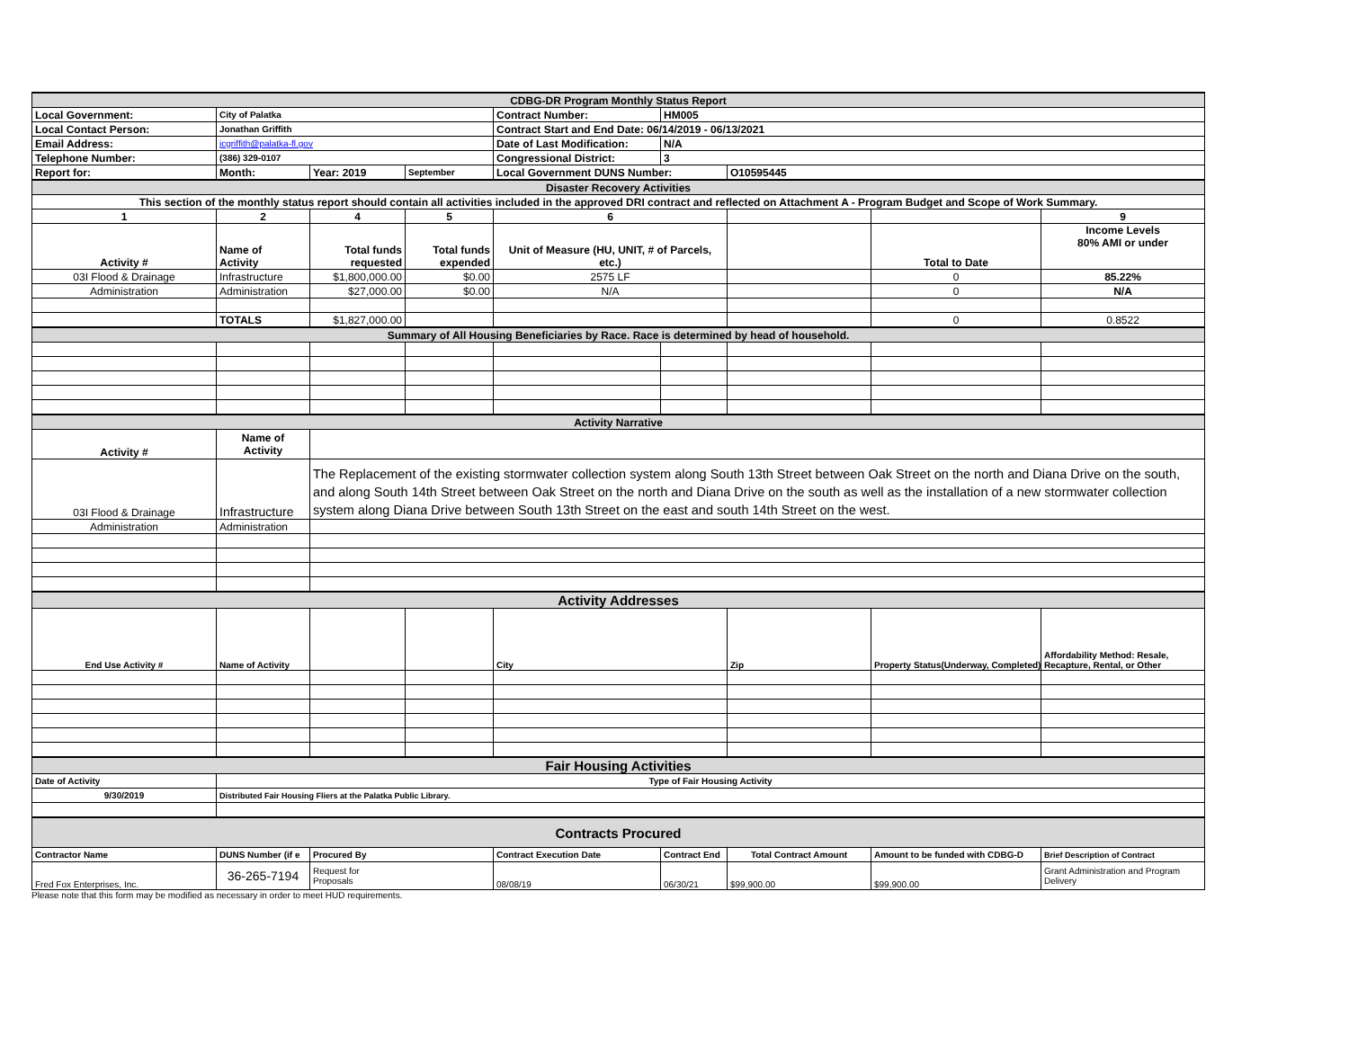| CDBG-DR Program Monthly Status Report | | | | | | | | |
| Local Government: | City of Palatka | | | Contract Number: | HM005 | | | |
| Local Contact Person: | Jonathan Griffith | | | Contract Start and End Date: 06/14/2019 - 06/13/2021 | | | | |
| Email Address: | jcgriffith@palatka-fl.gov | | | Date of Last Modification: | N/A | | | |
| Telephone Number: | (386) 329-0107 | | | Congressional District: | 3 | | | |
| Report for: | Month: | Year: 2019 | September | Local Government DUNS Number: | | O10595445 | | |
| Disaster Recovery Activities | | | | | | | | |
| This section of the monthly status report should contain all activities included in the approved DRI contract and reflected on Attachment A - Program Budget and Scope of Work Summary. | | | | | | | | |
| 1 | 2 | 4 | 5 | 6 | | | | 9 |
| Activity # | Name of Activity | Total funds requested | Total funds expended | Unit of Measure (HU, UNIT, # of Parcels, etc.) | | | Total to Date | Income Levels 80% AMI or under |
| 03I Flood & Drainage | Infrastructure | $1,800,000.00 | $0.00 | 2575 LF | | | 0 | 85.22% |
| Administration | Administration | $27,000.00 | $0.00 | N/A | | | 0 | N/A |
| | TOTALS | $1,827,000.00 | | | | | 0 | 0.8522 |
| Summary of All Housing Beneficiaries by Race. Race is determined by head of household. | | | | | | | | |
| Activity Narrative | | | | | | | | |
| Activity # | Name of Activity | | | | | | | |
| 03I Flood & Drainage | Infrastructure | The Replacement of the existing stormwater collection system along South 13th Street between Oak Street on the north and Diana Drive on the south, and along South 14th Street between Oak Street on the north and Diana Drive on the south as well as the installation of a new stormwater collection system along Diana Drive between South 13th Street on the east and south 14th Street on the west. | | | | | | |
| Administration | Administration | | | | | | | |
| Activity Addresses | | | | | | | | |
| End Use Activity # | Name of Activity | | | City | | Zip | Property Status(Underway, Completed) | Affordability Method: Resale, Recapture, Rental, or Other |
| Fair Housing Activities | | | | | | | | |
| Date of Activity | Type of Fair Housing Activity | | | | | | | |
| 9/30/2019 | Distributed Fair Housing Fliers at the Palatka Public Library. | | | | | | | |
| Contracts Procured | | | | | | | | |
| Contractor Name | DUNS Number (if e | Procured By | | Contract Execution Date | Contract End | Total Contract Amount | Amount to be funded with CDBG-D | Brief Description of Contract |
| Fred Fox Enterprises, Inc. | 36-265-7194 | Request for Proposals | | 08/08/19 | 06/30/21 | $99,900.00 | $99,900.00 | Grant Administration and Program Delivery |
Please note that this form may be modified as necessary in order to meet HUD requirements.